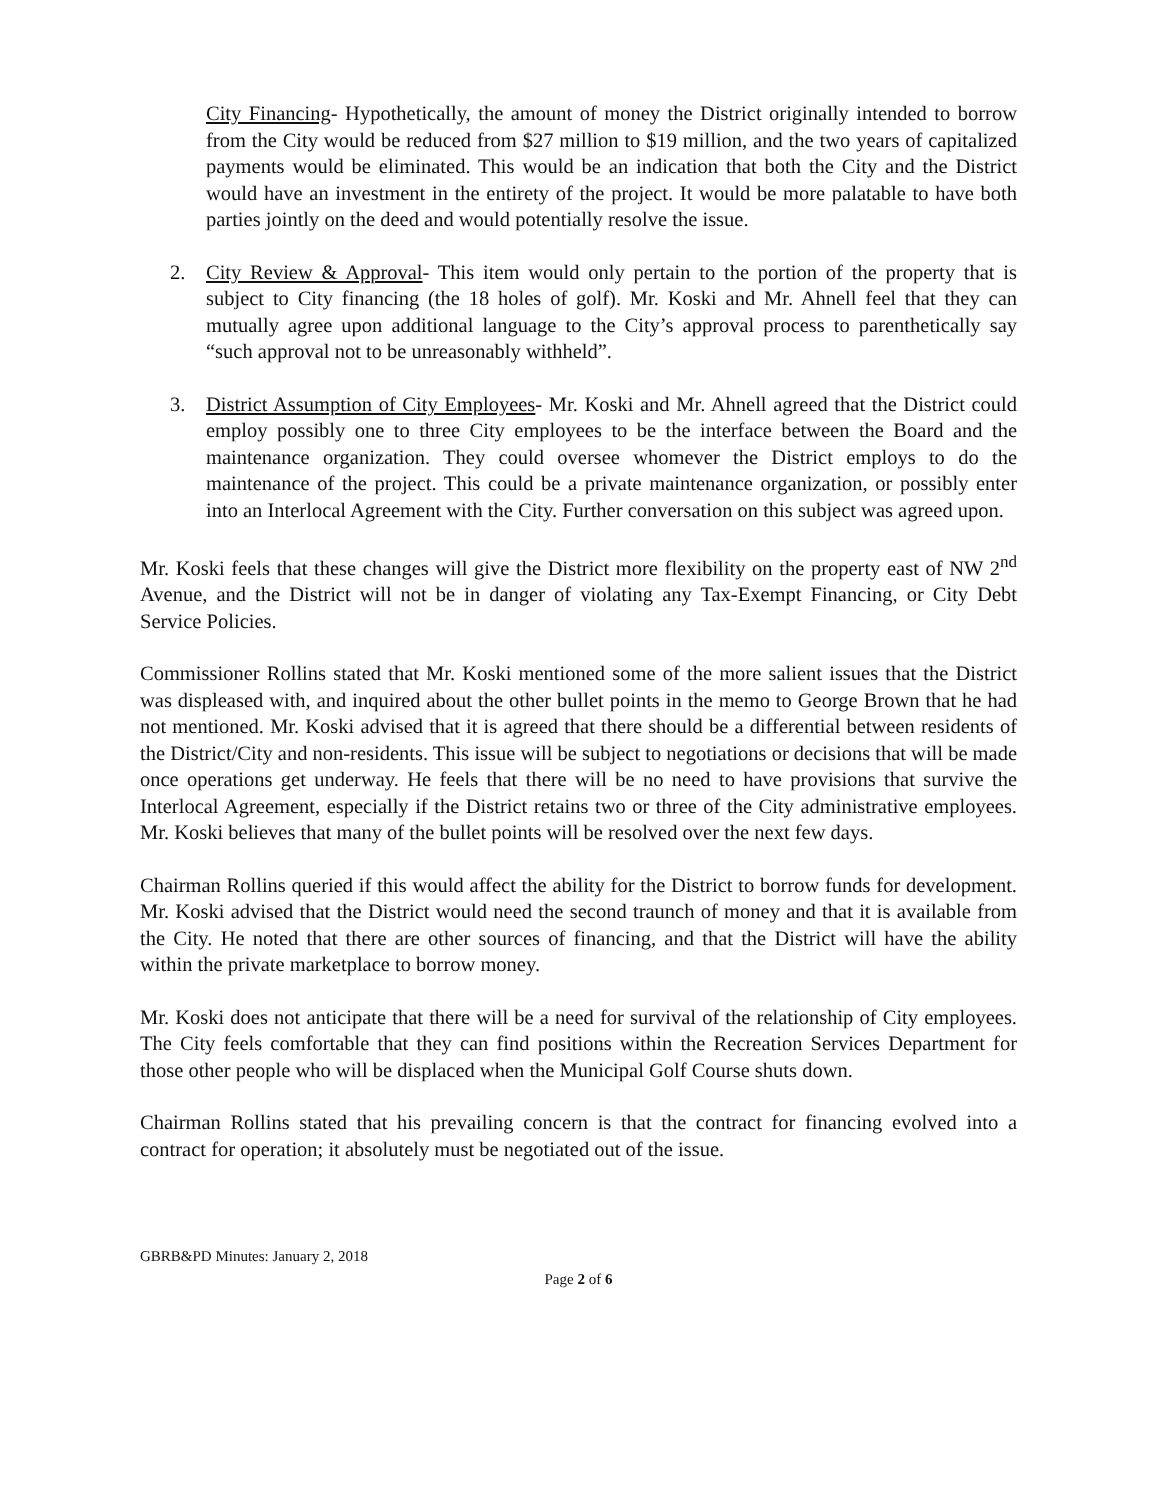City Financing- Hypothetically, the amount of money the District originally intended to borrow from the City would be reduced from $27 million to $19 million, and the two years of capitalized payments would be eliminated. This would be an indication that both the City and the District would have an investment in the entirety of the project. It would be more palatable to have both parties jointly on the deed and would potentially resolve the issue.
2. City Review & Approval- This item would only pertain to the portion of the property that is subject to City financing (the 18 holes of golf). Mr. Koski and Mr. Ahnell feel that they can mutually agree upon additional language to the City’s approval process to parenthetically say “such approval not to be unreasonably withheld”.
3. District Assumption of City Employees- Mr. Koski and Mr. Ahnell agreed that the District could employ possibly one to three City employees to be the interface between the Board and the maintenance organization. They could oversee whomever the District employs to do the maintenance of the project. This could be a private maintenance organization, or possibly enter into an Interlocal Agreement with the City. Further conversation on this subject was agreed upon.
Mr. Koski feels that these changes will give the District more flexibility on the property east of NW 2<sup>nd</sup> Avenue, and the District will not be in danger of violating any Tax-Exempt Financing, or City Debt Service Policies.
Commissioner Rollins stated that Mr. Koski mentioned some of the more salient issues that the District was displeased with, and inquired about the other bullet points in the memo to George Brown that he had not mentioned. Mr. Koski advised that it is agreed that there should be a differential between residents of the District/City and non-residents. This issue will be subject to negotiations or decisions that will be made once operations get underway. He feels that there will be no need to have provisions that survive the Interlocal Agreement, especially if the District retains two or three of the City administrative employees. Mr. Koski believes that many of the bullet points will be resolved over the next few days.
Chairman Rollins queried if this would affect the ability for the District to borrow funds for development. Mr. Koski advised that the District would need the second traunch of money and that it is available from the City. He noted that there are other sources of financing, and that the District will have the ability within the private marketplace to borrow money.
Mr. Koski does not anticipate that there will be a need for survival of the relationship of City employees. The City feels comfortable that they can find positions within the Recreation Services Department for those other people who will be displaced when the Municipal Golf Course shuts down.
Chairman Rollins stated that his prevailing concern is that the contract for financing evolved into a contract for operation; it absolutely must be negotiated out of the issue.
GBRB&PD Minutes: January 2, 2018
Page 2 of 6